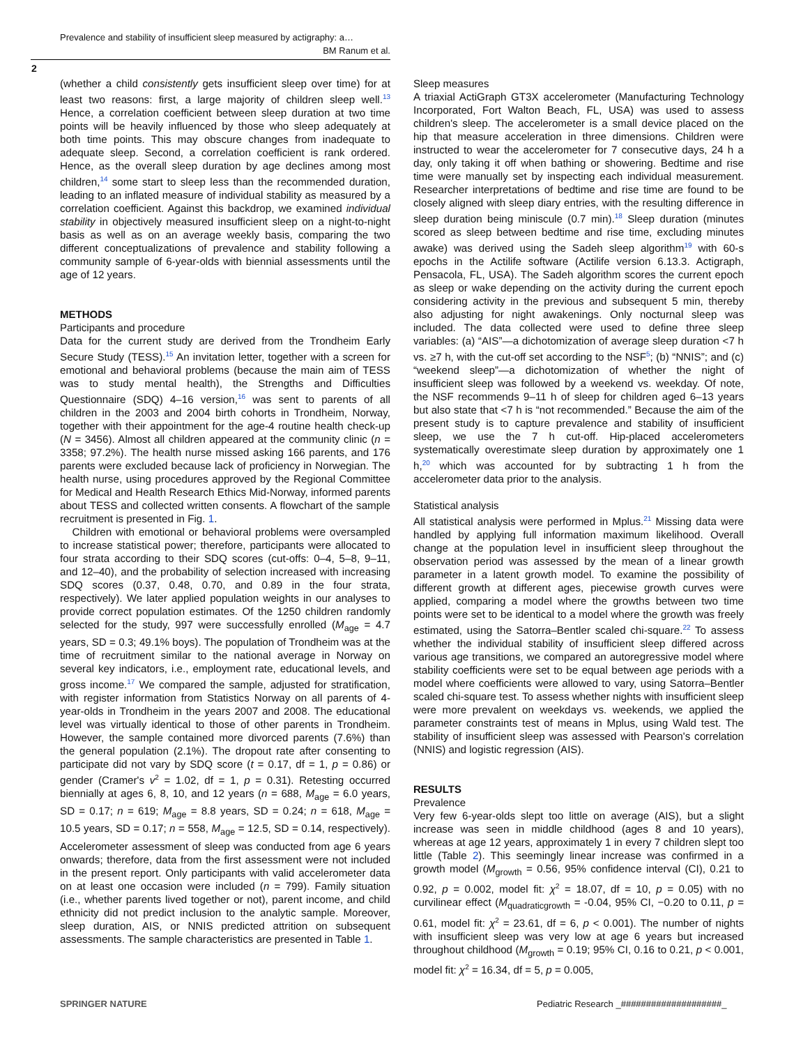Prevalence and stability of insufficient sleep measured by actigraphy: a…
BM Ranum et al.
2
(whether a child consistently gets insufficient sleep over time) for at least two reasons: first, a large majority of children sleep well.<sup>13</sup> Hence, a correlation coefficient between sleep duration at two time points will be heavily influenced by those who sleep adequately at both time points. This may obscure changes from inadequate to adequate sleep. Second, a correlation coefficient is rank ordered. Hence, as the overall sleep duration by age declines among most children,<sup>14</sup> some start to sleep less than the recommended duration, leading to an inflated measure of individual stability as measured by a correlation coefficient. Against this backdrop, we examined individual stability in objectively measured insufficient sleep on a night-to-night basis as well as on an average weekly basis, comparing the two different conceptualizations of prevalence and stability following a community sample of 6-year-olds with biennial assessments until the age of 12 years.
METHODS
Participants and procedure
Data for the current study are derived from the Trondheim Early Secure Study (TESS).<sup>15</sup> An invitation letter, together with a screen for emotional and behavioral problems (because the main aim of TESS was to study mental health), the Strengths and Difficulties Questionnaire (SDQ) 4–16 version,<sup>16</sup> was sent to parents of all children in the 2003 and 2004 birth cohorts in Trondheim, Norway, together with their appointment for the age-4 routine health check-up (N = 3456). Almost all children appeared at the community clinic (n = 3358; 97.2%). The health nurse missed asking 166 parents, and 176 parents were excluded because lack of proficiency in Norwegian. The health nurse, using procedures approved by the Regional Committee for Medical and Health Research Ethics Mid-Norway, informed parents about TESS and collected written consents. A flowchart of the sample recruitment is presented in Fig. 1.
Children with emotional or behavioral problems were oversampled to increase statistical power; therefore, participants were allocated to four strata according to their SDQ scores (cut-offs: 0–4, 5–8, 9–11, and 12–40), and the probability of selection increased with increasing SDQ scores (0.37, 0.48, 0.70, and 0.89 in the four strata, respectively). We later applied population weights in our analyses to provide correct population estimates. Of the 1250 children randomly selected for the study, 997 were successfully enrolled (M<sub>age</sub> = 4.7 years, SD = 0.3; 49.1% boys). The population of Trondheim was at the time of recruitment similar to the national average in Norway on several key indicators, i.e., employment rate, educational levels, and gross income.<sup>17</sup> We compared the sample, adjusted for stratification, with register information from Statistics Norway on all parents of 4-year-olds in Trondheim in the years 2007 and 2008. The educational level was virtually identical to those of other parents in Trondheim. However, the sample contained more divorced parents (7.6%) than the general population (2.1%). The dropout rate after consenting to participate did not vary by SDQ score (t = 0.17, df = 1, p = 0.86) or gender (Cramer's v<sup>2</sup> = 1.02, df = 1, p = 0.31). Retesting occurred biennially at ages 6, 8, 10, and 12 years (n = 688, M<sub>age</sub> = 6.0 years, SD = 0.17; n = 619; M<sub>age</sub> = 8.8 years, SD = 0.24; n = 618, M<sub>age</sub> = 10.5 years, SD = 0.17; n = 558, M<sub>age</sub> = 12.5, SD = 0.14, respectively). Accelerometer assessment of sleep was conducted from age 6 years onwards; therefore, data from the first assessment were not included in the present report. Only participants with valid accelerometer data on at least one occasion were included (n = 799). Family situation (i.e., whether parents lived together or not), parent income, and child ethnicity did not predict inclusion to the analytic sample. Moreover, sleep duration, AIS, or NNIS predicted attrition on subsequent assessments. The sample characteristics are presented in Table 1.
Sleep measures
A triaxial ActiGraph GT3X accelerometer (Manufacturing Technology Incorporated, Fort Walton Beach, FL, USA) was used to assess children's sleep. The accelerometer is a small device placed on the hip that measure acceleration in three dimensions. Children were instructed to wear the accelerometer for 7 consecutive days, 24 h a day, only taking it off when bathing or showering. Bedtime and rise time were manually set by inspecting each individual measurement. Researcher interpretations of bedtime and rise time are found to be closely aligned with sleep diary entries, with the resulting difference in sleep duration being miniscule (0.7 min).<sup>18</sup> Sleep duration (minutes scored as sleep between bedtime and rise time, excluding minutes awake) was derived using the Sadeh sleep algorithm<sup>19</sup> with 60-s epochs in the Actilife software (Actilife version 6.13.3. Actigraph, Pensacola, FL, USA). The Sadeh algorithm scores the current epoch as sleep or wake depending on the activity during the current epoch considering activity in the previous and subsequent 5 min, thereby also adjusting for night awakenings. Only nocturnal sleep was included. The data collected were used to define three sleep variables: (a) “AIS”—a dichotomization of average sleep duration <7 h vs. ≥7 h, with the cut-off set according to the NSF<sup>5</sup>; (b) “NNIS”; and (c) “weekend sleep”—a dichotomization of whether the night of insufficient sleep was followed by a weekend vs. weekday. Of note, the NSF recommends 9–11 h of sleep for children aged 6–13 years but also state that <7 h is “not recommended.” Because the aim of the present study is to capture prevalence and stability of insufficient sleep, we use the 7 h cut-off. Hip-placed accelerometers systematically overestimate sleep duration by approximately one 1 h,<sup>20</sup> which was accounted for by subtracting 1 h from the accelerometer data prior to the analysis.
Statistical analysis
All statistical analysis were performed in Mplus.<sup>21</sup> Missing data were handled by applying full information maximum likelihood. Overall change at the population level in insufficient sleep throughout the observation period was assessed by the mean of a linear growth parameter in a latent growth model. To examine the possibility of different growth at different ages, piecewise growth curves were applied, comparing a model where the growths between two time points were set to be identical to a model where the growth was freely estimated, using the Satorra–Bentler scaled chi-square.<sup>22</sup> To assess whether the individual stability of insufficient sleep differed across various age transitions, we compared an autoregressive model where stability coefficients were set to be equal between age periods with a model where coefficients were allowed to vary, using Satorra–Bentler scaled chi-square test. To assess whether nights with insufficient sleep were more prevalent on weekdays vs. weekends, we applied the parameter constraints test of means in Mplus, using Wald test. The stability of insufficient sleep was assessed with Pearson's correlation (NNIS) and logistic regression (AIS).
RESULTS
Prevalence
Very few 6-year-olds slept too little on average (AIS), but a slight increase was seen in middle childhood (ages 8 and 10 years), whereas at age 12 years, approximately 1 in every 7 children slept too little (Table 2). This seemingly linear increase was confirmed in a growth model (M<sub>growth</sub> = 0.56, 95% confidence interval (CI), 0.21 to 0.92, p = 0.002, model fit: χ<sup>2</sup> = 18.07, df = 10, p = 0.05) with no curvilinear effect (M<sub>quadraticgrowth</sub> = -0.04, 95% CI, −0.20 to 0.11, p = 0.61, model fit: χ<sup>2</sup> = 23.61, df = 6, p < 0.001). The number of nights with insufficient sleep was very low at age 6 years but increased throughout childhood (M<sub>growth</sub> = 0.19; 95% CI, 0.16 to 0.21, p < 0.001, model fit: χ<sup>2</sup> = 16.34, df = 5, p = 0.005,
SPRINGER NATURE
Pediatric Research _####################_